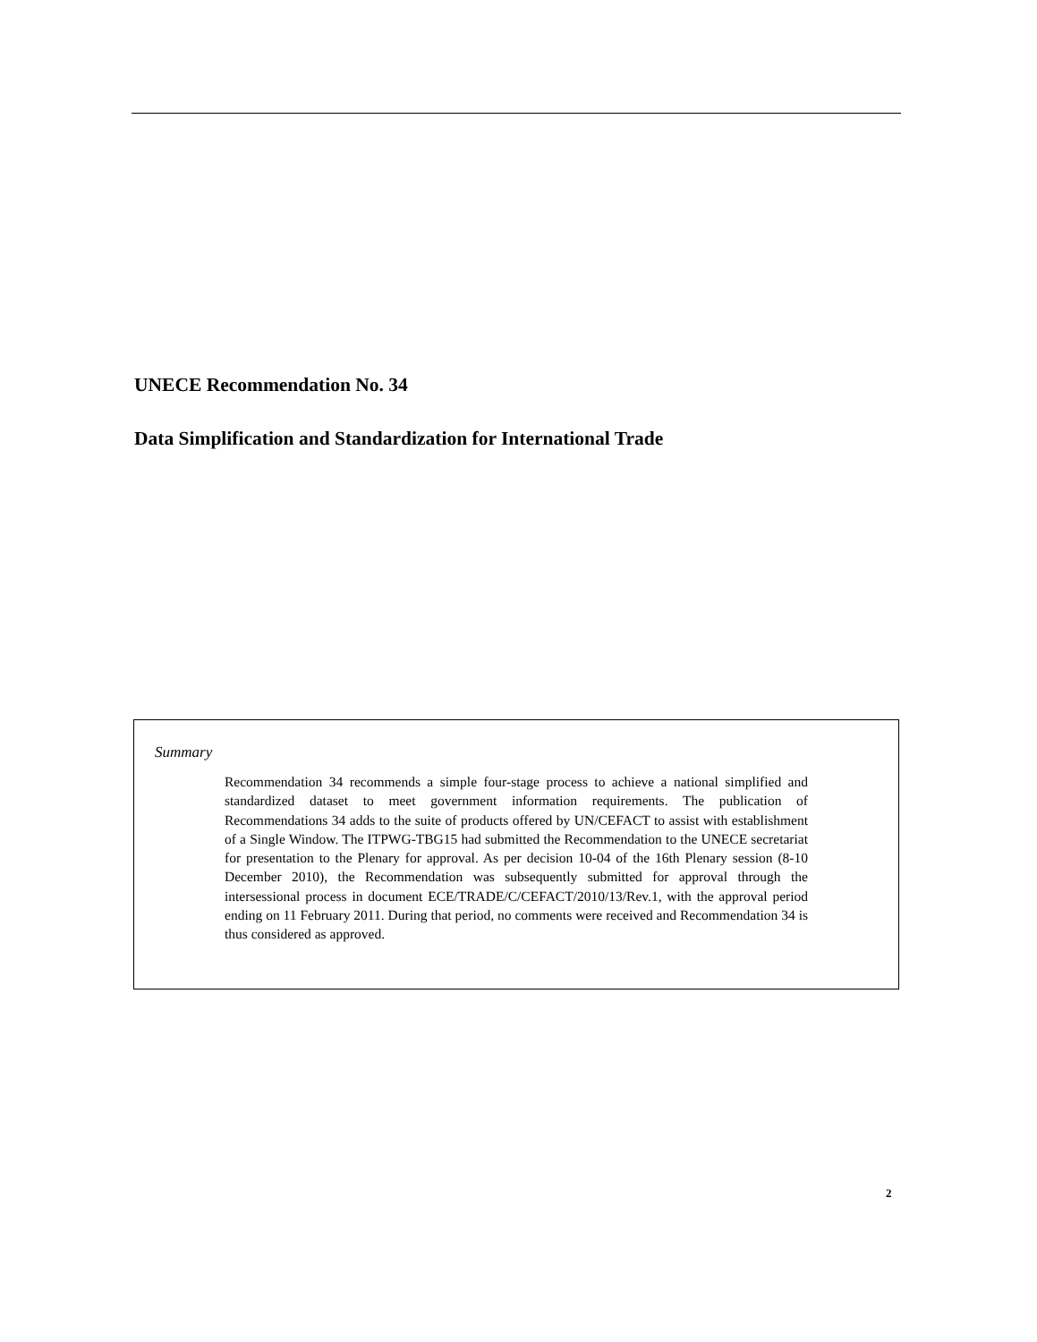UNECE Recommendation No. 34
Data Simplification and Standardization for International Trade
Summary
Recommendation 34 recommends a simple four-stage process to achieve a national simplified and standardized dataset to meet government information requirements. The publication of Recommendations 34 adds to the suite of products offered by UN/CEFACT to assist with establishment of a Single Window. The ITPWG-TBG15 had submitted the Recommendation to the UNECE secretariat for presentation to the Plenary for approval. As per decision 10-04 of the 16th Plenary session (8-10 December 2010), the Recommendation was subsequently submitted for approval through the intersessional process in document ECE/TRADE/C/CEFACT/2010/13/Rev.1, with the approval period ending on 11 February 2011. During that period, no comments were received and Recommendation 34 is thus considered as approved.
2